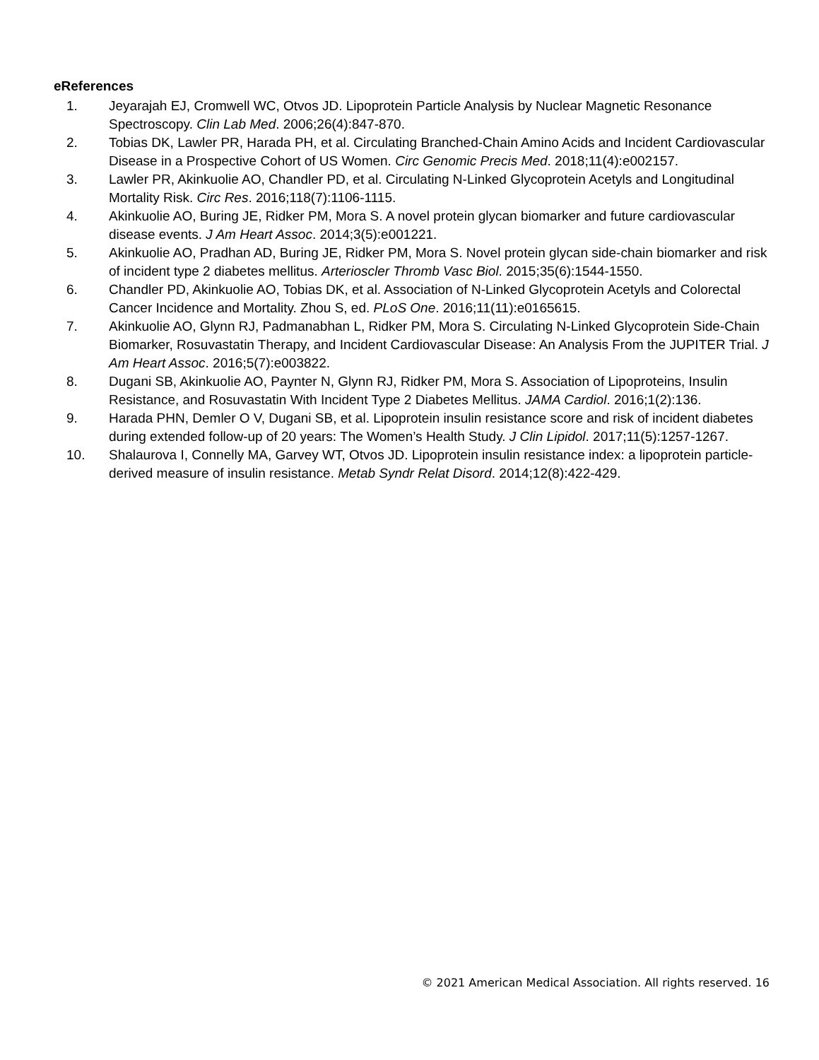eReferences
1. Jeyarajah EJ, Cromwell WC, Otvos JD. Lipoprotein Particle Analysis by Nuclear Magnetic Resonance Spectroscopy. Clin Lab Med. 2006;26(4):847-870.
2. Tobias DK, Lawler PR, Harada PH, et al. Circulating Branched-Chain Amino Acids and Incident Cardiovascular Disease in a Prospective Cohort of US Women. Circ Genomic Precis Med. 2018;11(4):e002157.
3. Lawler PR, Akinkuolie AO, Chandler PD, et al. Circulating N-Linked Glycoprotein Acetyls and Longitudinal Mortality Risk. Circ Res. 2016;118(7):1106-1115.
4. Akinkuolie AO, Buring JE, Ridker PM, Mora S. A novel protein glycan biomarker and future cardiovascular disease events. J Am Heart Assoc. 2014;3(5):e001221.
5. Akinkuolie AO, Pradhan AD, Buring JE, Ridker PM, Mora S. Novel protein glycan side-chain biomarker and risk of incident type 2 diabetes mellitus. Arterioscler Thromb Vasc Biol. 2015;35(6):1544-1550.
6. Chandler PD, Akinkuolie AO, Tobias DK, et al. Association of N-Linked Glycoprotein Acetyls and Colorectal Cancer Incidence and Mortality. Zhou S, ed. PLoS One. 2016;11(11):e0165615.
7. Akinkuolie AO, Glynn RJ, Padmanabhan L, Ridker PM, Mora S. Circulating N-Linked Glycoprotein Side-Chain Biomarker, Rosuvastatin Therapy, and Incident Cardiovascular Disease: An Analysis From the JUPITER Trial. J Am Heart Assoc. 2016;5(7):e003822.
8. Dugani SB, Akinkuolie AO, Paynter N, Glynn RJ, Ridker PM, Mora S. Association of Lipoproteins, Insulin Resistance, and Rosuvastatin With Incident Type 2 Diabetes Mellitus. JAMA Cardiol. 2016;1(2):136.
9. Harada PHN, Demler O V, Dugani SB, et al. Lipoprotein insulin resistance score and risk of incident diabetes during extended follow-up of 20 years: The Women’s Health Study. J Clin Lipidol. 2017;11(5):1257-1267.
10. Shalaurova I, Connelly MA, Garvey WT, Otvos JD. Lipoprotein insulin resistance index: a lipoprotein particle-derived measure of insulin resistance. Metab Syndr Relat Disord. 2014;12(8):422-429.
© 2021 American Medical Association. All rights reserved. 16